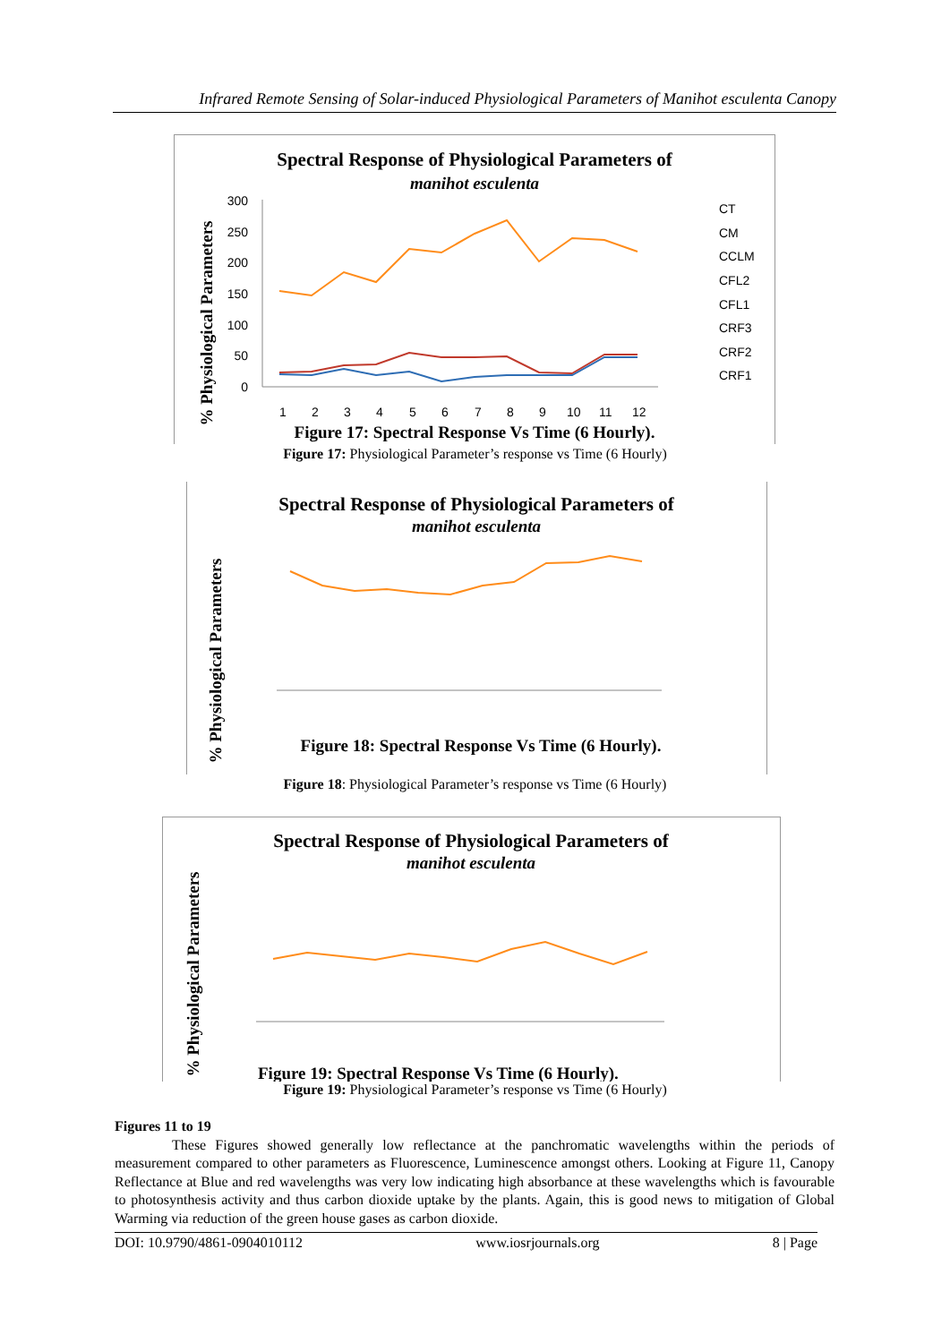Infrared Remote Sensing of Solar-induced Physiological Parameters of Manihot esculenta Canopy
Spectral Response of Physiological Parameters of
manihot esculenta
% Physiological Parameters
300
250
200
150
100
50
0
1
2
3
4
5
6
7
8
9
10
11
12
CT
CM
CCLM
CFL2
CFL1
CRF3
CRF2
CRF1
Figure 17: Spectral Response Vs Time (6 Hourly).
Figure 17: Physiological Parameter’s response vs Time (6 Hourly)
Spectral Response of Physiological Parameters of
manihot esculenta
% Physiological Parameters
Figure 18: Spectral Response Vs Time (6 Hourly).
Figure 18: Physiological Parameter’s response vs Time (6 Hourly)
Spectral Response of Physiological Parameters of
manihot esculenta
% Physiological Parameters
Figure 19: Spectral Response Vs Time (6 Hourly).
Figure 19: Physiological Parameter’s response vs Time (6 Hourly)
Figures 11 to 19
These Figures showed generally low reflectance at the panchromatic wavelengths within the periods of measurement compared to other parameters as Fluorescence, Luminescence amongst others. Looking at Figure 11, Canopy Reflectance at Blue and red wavelengths was very low indicating high absorbance at these wavelengths which is favourable to photosynthesis activity and thus carbon dioxide uptake by the plants. Again, this is good news to mitigation of Global Warming via reduction of the green house gases as carbon dioxide.
DOI: 10.9790/4861-0904010112 www.iosrjournals.org 8 | Page